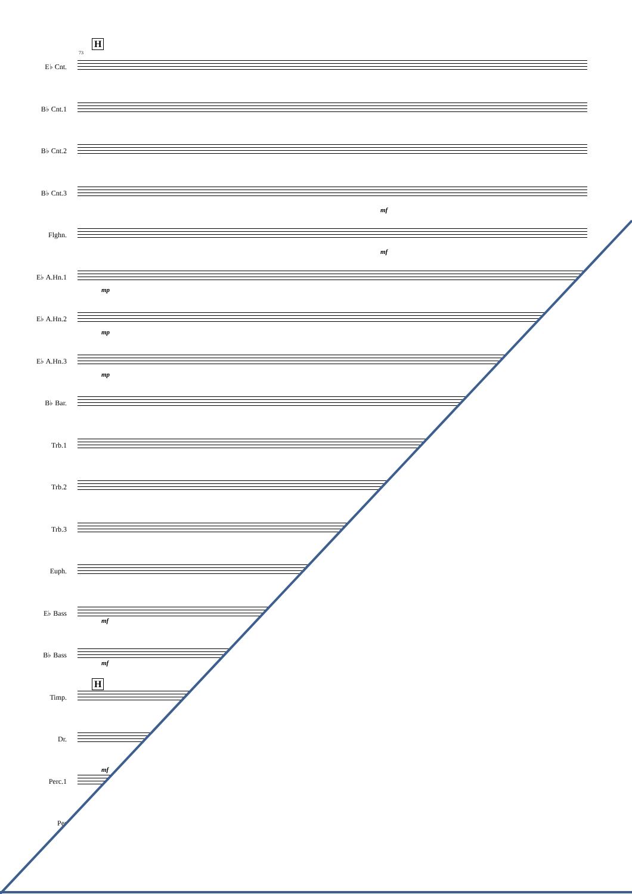H
73
E♭ Cnt.
B♭ Cnt.1
B♭ Cnt.2
B♭ Cnt.3
Flghn.
E♭ A.Hn.1
E♭ A.Hn.2
E♭ A.Hn.3
B♭ Bar.
Trb.1
Trb.2
Trb.3
Euph.
E♭ Bass
B♭ Bass
Timp.
Dr.
Perc.1
Per
H
mf
mf
mp
mp
mp
mf
mf
mf